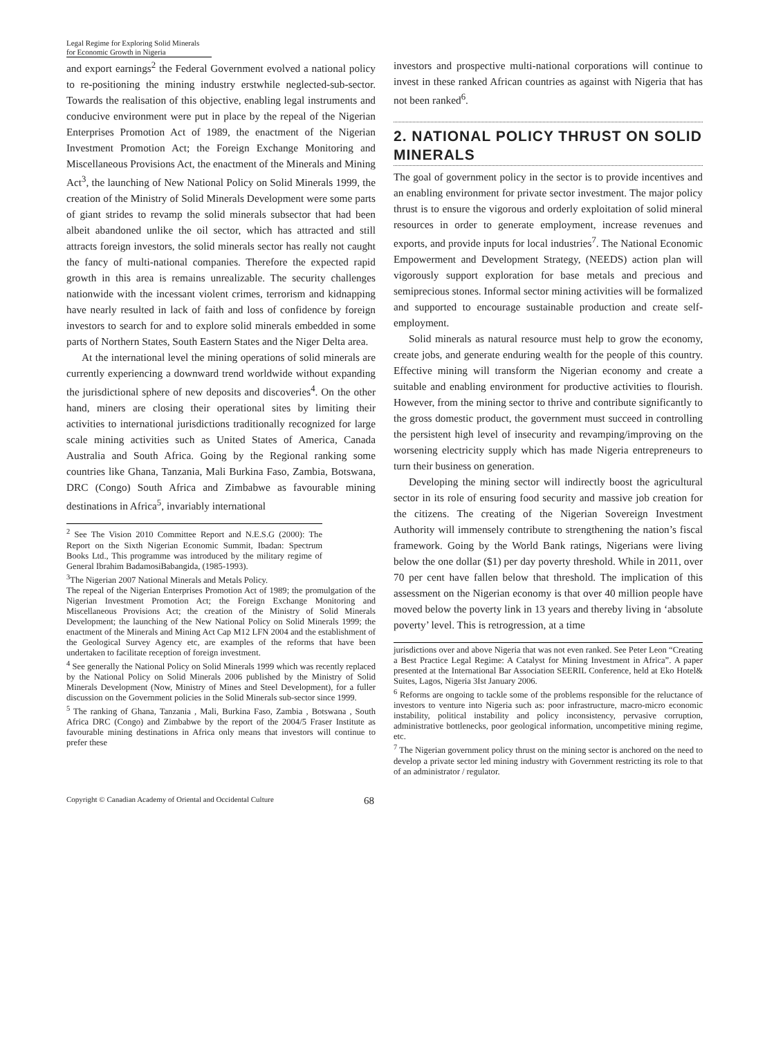Legal Regime for Exploring Solid Minerals
for Economic Growth in Nigeria
and export earnings<sup>2</sup> the Federal Government evolved a national policy to re-positioning the mining industry erstwhile neglected-sub-sector. Towards the realisation of this objective, enabling legal instruments and conducive environment were put in place by the repeal of the Nigerian Enterprises Promotion Act of 1989, the enactment of the Nigerian Investment Promotion Act; the Foreign Exchange Monitoring and Miscellaneous Provisions Act, the enactment of the Minerals and Mining Act<sup>3</sup>, the launching of New National Policy on Solid Minerals 1999, the creation of the Ministry of Solid Minerals Development were some parts of giant strides to revamp the solid minerals subsector that had been albeit abandoned unlike the oil sector, which has attracted and still attracts foreign investors, the solid minerals sector has really not caught the fancy of multi-national companies. Therefore the expected rapid growth in this area is remains unrealizable. The security challenges nationwide with the incessant violent crimes, terrorism and kidnapping have nearly resulted in lack of faith and loss of confidence by foreign investors to search for and to explore solid minerals embedded in some parts of Northern States, South Eastern States and the Niger Delta area.
At the international level the mining operations of solid minerals are currently experiencing a downward trend worldwide without expanding the jurisdictional sphere of new deposits and discoveries<sup>4</sup>. On the other hand, miners are closing their operational sites by limiting their activities to international jurisdictions traditionally recognized for large scale mining activities such as United States of America, Canada Australia and South Africa. Going by the Regional ranking some countries like Ghana, Tanzania, Mali Burkina Faso, Zambia, Botswana, DRC (Congo) South Africa and Zimbabwe as favourable mining destinations in Africa<sup>5</sup>, invariably international
<sup>2</sup> See The Vision 2010 Committee Report and N.E.S.G (2000): The Report on the Sixth Nigerian Economic Summit, Ibadan: Spectrum Books Ltd., This programme was introduced by the military regime of General Ibrahim BadamosiBabangida, (1985-1993).
<sup>3</sup> The Nigerian 2007 National Minerals and Metals Policy.
The repeal of the Nigerian Enterprises Promotion Act of 1989; the promulgation of the Nigerian Investment Promotion Act; the Foreign Exchange Monitoring and Miscellaneous Provisions Act; the creation of the Ministry of Solid Minerals Development; the launching of the New National Policy on Solid Minerals 1999; the enactment of the Minerals and Mining Act Cap M12 LFN 2004 and the establishment of the Geological Survey Agency etc, are examples of the reforms that have been undertaken to facilitate reception of foreign investment.
<sup>4</sup> See generally the National Policy on Solid Minerals 1999 which was recently replaced by the National Policy on Solid Minerals 2006 published by the Ministry of Solid Minerals Development (Now, Ministry of Mines and Steel Development), for a fuller discussion on the Government policies in the Solid Minerals sub-sector since 1999.
<sup>5</sup> The ranking of Ghana, Tanzania , Mali, Burkina Faso, Zambia , Botswana , South Africa DRC (Congo) and Zimbabwe by the report of the 2004/5 Fraser Institute as favourable mining destinations in Africa only means that investors will continue to prefer these
investors and prospective multi-national corporations will continue to invest in these ranked African countries as against with Nigeria that has not been ranked<sup>6</sup>.
2. NATIONAL POLICY THRUST ON SOLID MINERALS
The goal of government policy in the sector is to provide incentives and an enabling environment for private sector investment. The major policy thrust is to ensure the vigorous and orderly exploitation of solid mineral resources in order to generate employment, increase revenues and exports, and provide inputs for local industries<sup>7</sup>. The National Economic Empowerment and Development Strategy, (NEEDS) action plan will vigorously support exploration for base metals and precious and semiprecious stones. Informal sector mining activities will be formalized and supported to encourage sustainable production and create self-employment.
Solid minerals as natural resource must help to grow the economy, create jobs, and generate enduring wealth for the people of this country. Effective mining will transform the Nigerian economy and create a suitable and enabling environment for productive activities to flourish. However, from the mining sector to thrive and contribute significantly to the gross domestic product, the government must succeed in controlling the persistent high level of insecurity and revamping/improving on the worsening electricity supply which has made Nigeria entrepreneurs to turn their business on generation.
Developing the mining sector will indirectly boost the agricultural sector in its role of ensuring food security and massive job creation for the citizens. The creating of the Nigerian Sovereign Investment Authority will immensely contribute to strengthening the nation’s fiscal framework. Going by the World Bank ratings, Nigerians were living below the one dollar ($1) per day poverty threshold. While in 2011, over 70 per cent have fallen below that threshold. The implication of this assessment on the Nigerian economy is that over 40 million people have moved below the poverty link in 13 years and thereby living in ‘absolute poverty’ level. This is retrogression, at a time
jurisdictions over and above Nigeria that was not even ranked. See Peter Leon “Creating a Best Practice Legal Regime: A Catalyst for Mining Investment in Africa”. A paper presented at the International Bar Association SEERIL Conference, held at Eko Hotel& Suites, Lagos, Nigeria 3Ist January 2006.
<sup>6</sup> Reforms are ongoing to tackle some of the problems responsible for the reluctance of investors to venture into Nigeria such as: poor infrastructure, macro-micro economic instability, political instability and policy inconsistency, pervasive corruption, administrative bottlenecks, poor geological information, uncompetitive mining regime, etc.
<sup>7</sup> The Nigerian government policy thrust on the mining sector is anchored on the need to develop a private sector led mining industry with Government restricting its role to that of an administrator / regulator.
Copyright © Canadian Academy of Oriental and Occidental Culture 68